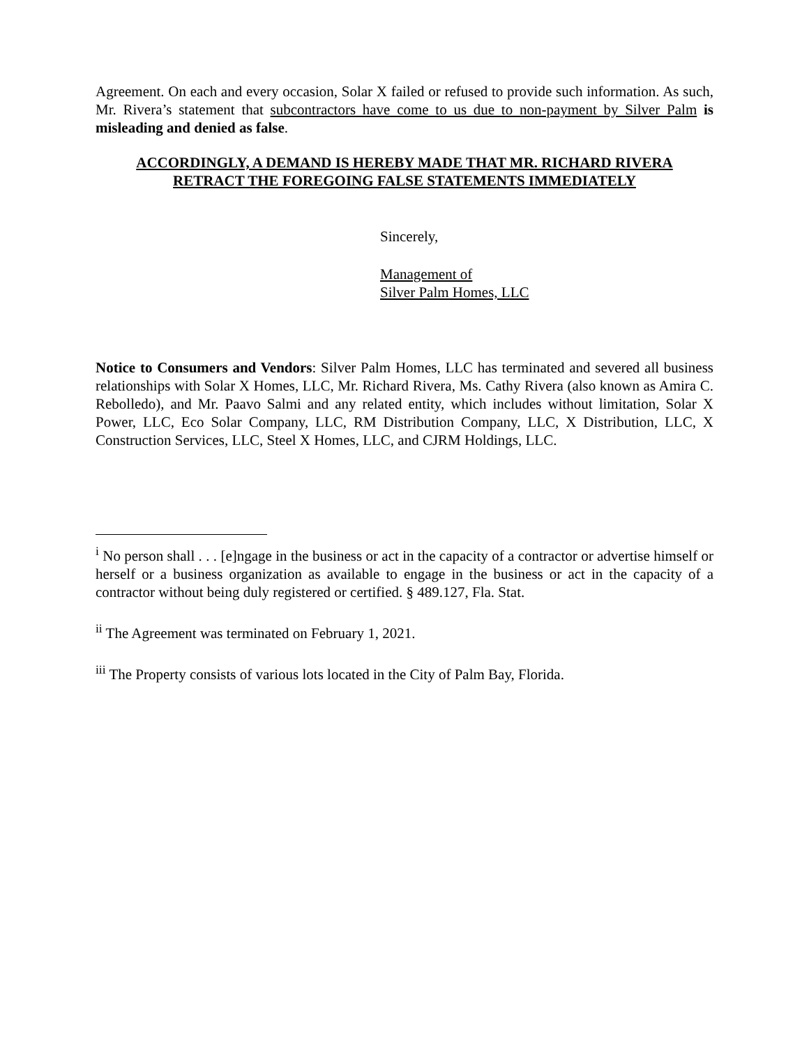Agreement. On each and every occasion, Solar X failed or refused to provide such information. As such, Mr. Rivera’s statement that subcontractors have come to us due to non-payment by Silver Palm is misleading and denied as false.
ACCORDINGLY, A DEMAND IS HEREBY MADE THAT MR. RICHARD RIVERA
RETRACT THE FOREGOING FALSE STATEMENTS IMMEDIATELY
Sincerely,
Management of
Silver Palm Homes, LLC
Notice to Consumers and Vendors: Silver Palm Homes, LLC has terminated and severed all business relationships with Solar X Homes, LLC, Mr. Richard Rivera, Ms. Cathy Rivera (also known as Amira C. Rebolledo), and Mr. Paavo Salmi and any related entity, which includes without limitation, Solar X Power, LLC, Eco Solar Company, LLC, RM Distribution Company, LLC, X Distribution, LLC, X Construction Services, LLC, Steel X Homes, LLC, and CJRM Holdings, LLC.
<sup>i</sup> No person shall . . . [e]ngage in the business or act in the capacity of a contractor or advertise himself or herself or a business organization as available to engage in the business or act in the capacity of a contractor without being duly registered or certified. § 489.127, Fla. Stat.
<sup>ii</sup> The Agreement was terminated on February 1, 2021.
<sup>iii</sup> The Property consists of various lots located in the City of Palm Bay, Florida.